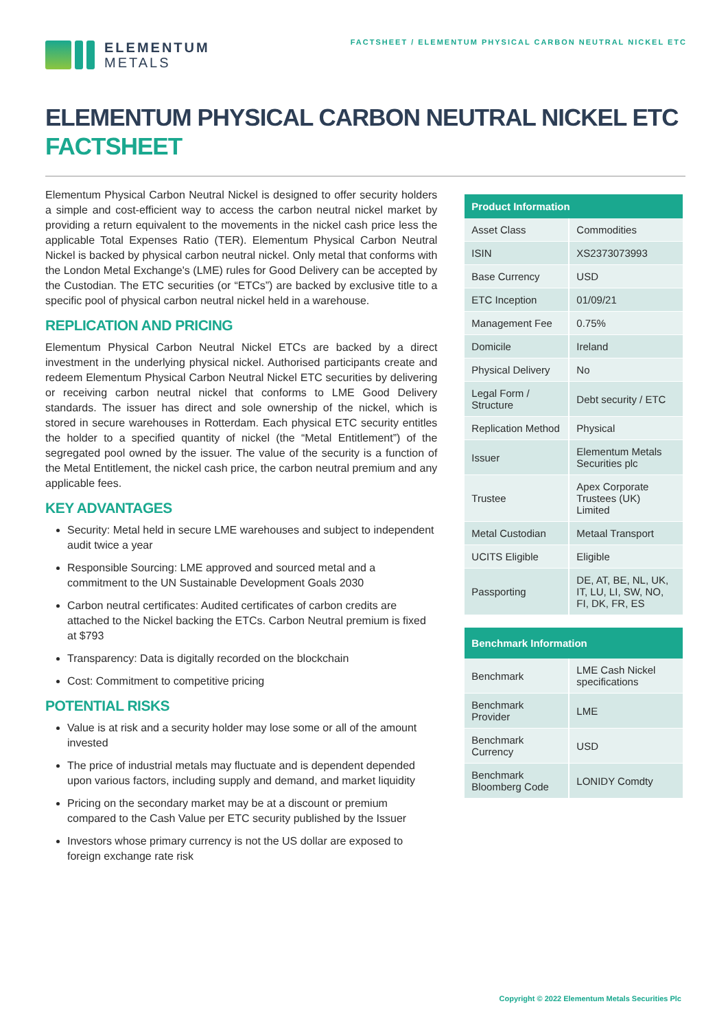ELEMENTUM
METALS
FACTSHEET / ELEMENTUM PHYSICAL CARBON NEUTRAL NICKEL ETC
ELEMENTUM PHYSICAL CARBON NEUTRAL NICKEL ETC
FACTSHEET
Elementum Physical Carbon Neutral Nickel is designed to offer security holders a simple and cost-efficient way to access the carbon neutral nickel market by providing a return equivalent to the movements in the nickel cash price less the applicable Total Expenses Ratio (TER). Elementum Physical Carbon Neutral Nickel is backed by physical carbon neutral nickel. Only metal that conforms with the London Metal Exchange's (LME) rules for Good Delivery can be accepted by the Custodian. The ETC securities (or “ETCs”) are backed by exclusive title to a specific pool of physical carbon neutral nickel held in a warehouse.
REPLICATION AND PRICING
Elementum Physical Carbon Neutral Nickel ETCs are backed by a direct investment in the underlying physical nickel. Authorised participants create and redeem Elementum Physical Carbon Neutral Nickel ETC securities by delivering or receiving carbon neutral nickel that conforms to LME Good Delivery standards. The issuer has direct and sole ownership of the nickel, which is stored in secure warehouses in Rotterdam. Each physical ETC security entitles the holder to a specified quantity of nickel (the “Metal Entitlement”) of the segregated pool owned by the issuer. The value of the security is a function of the Metal Entitlement, the nickel cash price, the carbon neutral premium and any applicable fees.
KEY ADVANTAGES
Security: Metal held in secure LME warehouses and subject to independent audit twice a year
Responsible Sourcing: LME approved and sourced metal and a commitment to the UN Sustainable Development Goals 2030
Carbon neutral certificates: Audited certificates of carbon credits are attached to the Nickel backing the ETCs. Carbon Neutral premium is fixed at $793
Transparency: Data is digitally recorded on the blockchain
Cost: Commitment to competitive pricing
POTENTIAL RISKS
Value is at risk and a security holder may lose some or all of the amount invested
The price of industrial metals may fluctuate and is dependent depended upon various factors, including supply and demand, and market liquidity
Pricing on the secondary market may be at a discount or premium compared to the Cash Value per ETC security published by the Issuer
Investors whose primary currency is not the US dollar are exposed to foreign exchange rate risk
| Product Information | |
| --- | --- |
| Asset Class | Commodities |
| ISIN | XS2373073993 |
| Base Currency | USD |
| ETC Inception | 01/09/21 |
| Management Fee | 0.75% |
| Domicile | Ireland |
| Physical Delivery | No |
| Legal Form / Structure | Debt security / ETC |
| Replication Method | Physical |
| Issuer | Elementum Metals Securities plc |
| Trustee | Apex Corporate Trustees (UK) Limited |
| Metal Custodian | Metaal Transport |
| UCITS Eligible | Eligible |
| Passporting | DE, AT, BE, NL, UK, IT, LU, LI, SW, NO, FI, DK, FR, ES |
| Benchmark Information | |
| --- | --- |
| Benchmark | LME Cash Nickel specifications |
| Benchmark Provider | LME |
| Benchmark Currency | USD |
| Benchmark Bloomberg Code | LONIDY Comdty |
Copyright © 2022 Elementum Metals Securities Plc